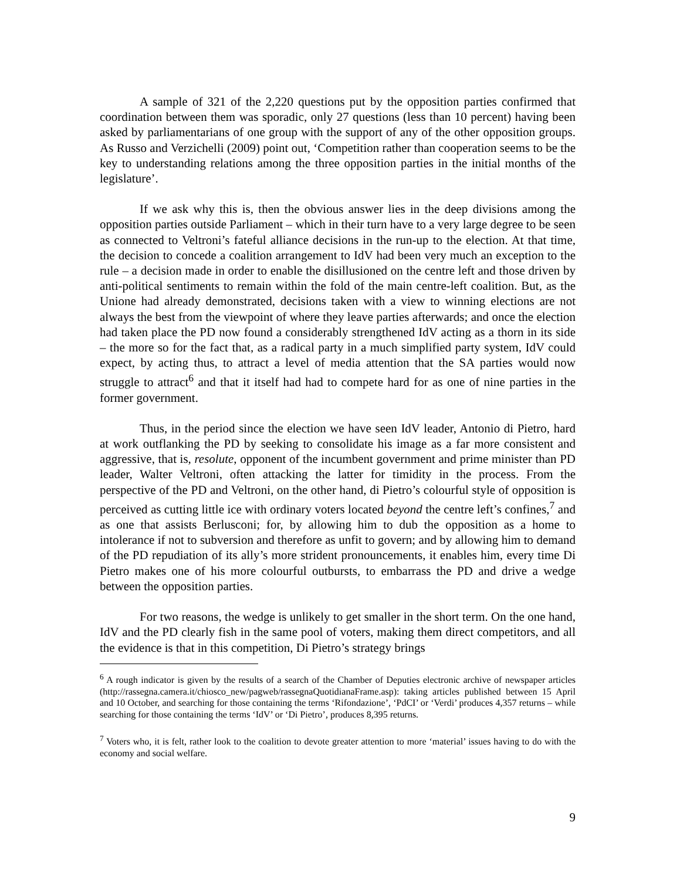A sample of 321 of the 2,220 questions put by the opposition parties confirmed that coordination between them was sporadic, only 27 questions (less than 10 percent) having been asked by parliamentarians of one group with the support of any of the other opposition groups. As Russo and Verzichelli (2009) point out, ‘Competition rather than cooperation seems to be the key to understanding relations among the three opposition parties in the initial months of the legislature’.
If we ask why this is, then the obvious answer lies in the deep divisions among the opposition parties outside Parliament – which in their turn have to a very large degree to be seen as connected to Veltroni’s fateful alliance decisions in the run-up to the election. At that time, the decision to concede a coalition arrangement to IdV had been very much an exception to the rule – a decision made in order to enable the disillusioned on the centre left and those driven by anti-political sentiments to remain within the fold of the main centre-left coalition. But, as the Unione had already demonstrated, decisions taken with a view to winning elections are not always the best from the viewpoint of where they leave parties afterwards; and once the election had taken place the PD now found a considerably strengthened IdV acting as a thorn in its side – the more so for the fact that, as a radical party in a much simplified party system, IdV could expect, by acting thus, to attract a level of media attention that the SA parties would now struggle to attract<sup>6</sup> and that it itself had had to compete hard for as one of nine parties in the former government.
Thus, in the period since the election we have seen IdV leader, Antonio di Pietro, hard at work outflanking the PD by seeking to consolidate his image as a far more consistent and aggressive, that is, resolute, opponent of the incumbent government and prime minister than PD leader, Walter Veltroni, often attacking the latter for timidity in the process. From the perspective of the PD and Veltroni, on the other hand, di Pietro’s colourful style of opposition is perceived as cutting little ice with ordinary voters located beyond the centre left’s confines,<sup>7</sup> and as one that assists Berlusconi; for, by allowing him to dub the opposition as a home to intolerance if not to subversion and therefore as unfit to govern; and by allowing him to demand of the PD repudiation of its ally’s more strident pronouncements, it enables him, every time Di Pietro makes one of his more colourful outbursts, to embarrass the PD and drive a wedge between the opposition parties.
For two reasons, the wedge is unlikely to get smaller in the short term. On the one hand, IdV and the PD clearly fish in the same pool of voters, making them direct competitors, and all the evidence is that in this competition, Di Pietro’s strategy brings
<sup>6</sup> A rough indicator is given by the results of a search of the Chamber of Deputies electronic archive of newspaper articles (http://rassegna.camera.it/chiosco_new/pagweb/rassegnaQuotidianaFrame.asp): taking articles published between 15 April and 10 October, and searching for those containing the terms ‘Rifondazione’, ‘PdCI’ or ‘Verdi’ produces 4,357 returns – while searching for those containing the terms ‘IdV’ or ‘Di Pietro’, produces 8,395 returns.
<sup>7</sup> Voters who, it is felt, rather look to the coalition to devote greater attention to more ‘material’ issues having to do with the economy and social welfare.
9